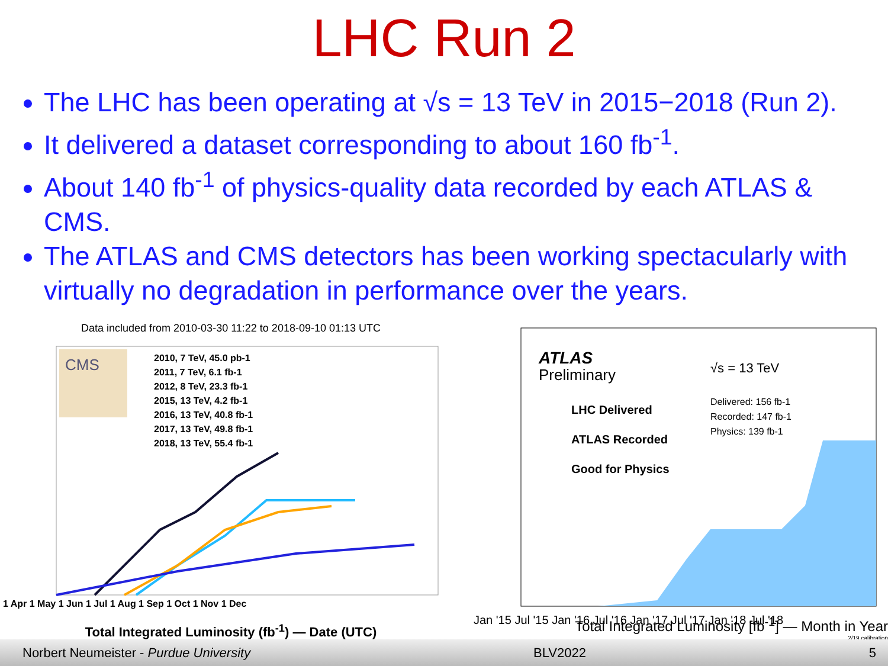LHC Run 2
The LHC has been operating at √s = 13 TeV in 2015−2018 (Run 2).
It delivered a dataset corresponding to about 160 fb<sup>-1</sup>.
About 140 fb<sup>-1</sup> of physics-quality data recorded by each ATLAS & CMS.
The ATLAS and CMS detectors has been working spectacularly with virtually no degradation in performance over the years.
Data included from 2010-03-30 11:22 to 2018-09-10 01:13 UTC
CMS
2010, 7 TeV, 45.0 pb-1
2011, 7 TeV, 6.1 fb-1
2012, 8 TeV, 23.3 fb-1
2015, 13 TeV, 4.2 fb-1
2016, 13 TeV, 40.8 fb-1
2017, 13 TeV, 49.8 fb-1
2018, 13 TeV, 55.4 fb-1
1 Apr 1 May 1 Jun 1 Jul 1 Aug 1 Sep 1 Oct 1 Nov 1 Dec
Total Integrated Luminosity (fb<sup>-1</sup>) — Date (UTC)
ATLAS
Preliminary
√s = 13 TeV
Delivered: 156 fb-1
Recorded: 147 fb-1
Physics: 139 fb-1
LHC Delivered
ATLAS Recorded
Good for Physics
Jan '15 Jul '15 Jan '16 Jul '16 Jan '17 Jul '17 Jan '18 Jul '18
Total Integrated Luminosity [fb<sup>-1</sup>] — Month in Year
2/19 calibration
Norbert Neumeister - Purdue University BLV2022 5